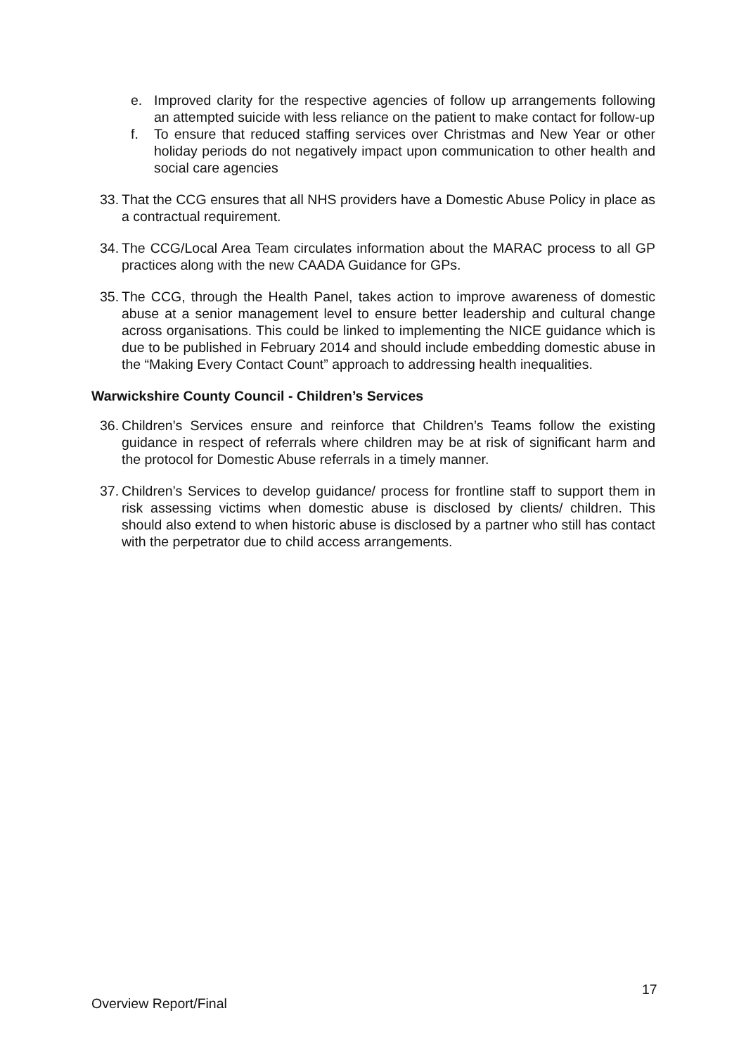e. Improved clarity for the respective agencies of follow up arrangements following an attempted suicide with less reliance on the patient to make contact for follow-up
f. To ensure that reduced staffing services over Christmas and New Year or other holiday periods do not negatively impact upon communication to other health and social care agencies
33. That the CCG ensures that all NHS providers have a Domestic Abuse Policy in place as a contractual requirement.
34. The CCG/Local Area Team circulates information about the MARAC process to all GP practices along with the new CAADA Guidance for GPs.
35. The CCG, through the Health Panel, takes action to improve awareness of domestic abuse at a senior management level to ensure better leadership and cultural change across organisations. This could be linked to implementing the NICE guidance which is due to be published in February 2014 and should include embedding domestic abuse in the “Making Every Contact Count” approach to addressing health inequalities.
Warwickshire County Council - Children’s Services
36. Children’s Services ensure and reinforce that Children’s Teams follow the existing guidance in respect of referrals where children may be at risk of significant harm and the protocol for Domestic Abuse referrals in a timely manner.
37. Children’s Services to develop guidance/ process for frontline staff to support them in risk assessing victims when domestic abuse is disclosed by clients/ children. This should also extend to when historic abuse is disclosed by a partner who still has contact with the perpetrator due to child access arrangements.
17
Overview Report/Final